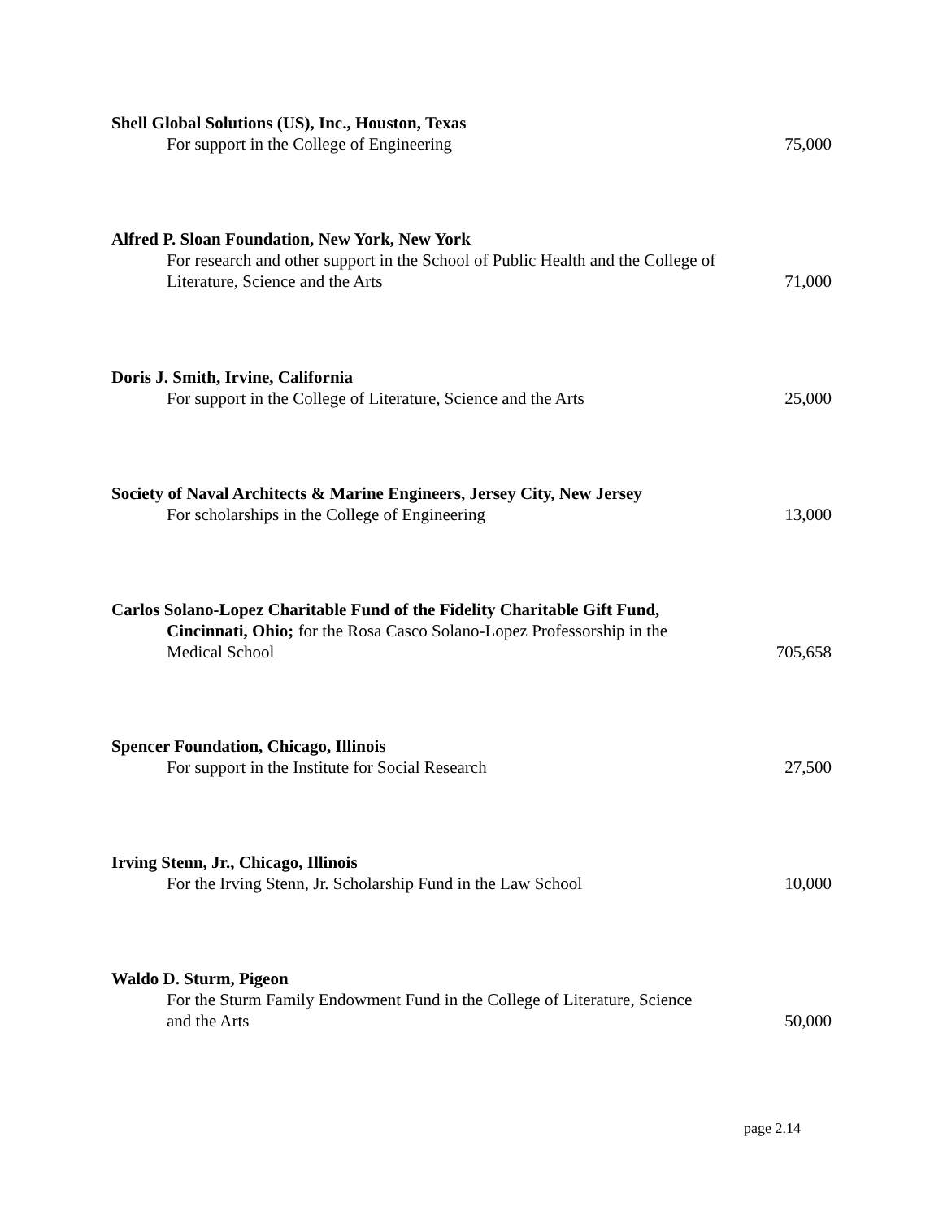Shell Global Solutions (US), Inc., Houston, Texas
For support in the College of Engineering 75,000
Alfred P. Sloan Foundation, New York, New York
For research and other support in the School of Public Health and the College of Literature, Science and the Arts 71,000
Doris J. Smith, Irvine, California
For support in the College of Literature, Science and the Arts 25,000
Society of Naval Architects & Marine Engineers, Jersey City, New Jersey
For scholarships in the College of Engineering 13,000
Carlos Solano-Lopez Charitable Fund of the Fidelity Charitable Gift Fund,
Cincinnati, Ohio; for the Rosa Casco Solano-Lopez Professorship in the Medical School 705,658
Spencer Foundation, Chicago, Illinois
For support in the Institute for Social Research 27,500
Irving Stenn, Jr., Chicago, Illinois
For the Irving Stenn, Jr. Scholarship Fund in the Law School 10,000
Waldo D. Sturm, Pigeon
For the Sturm Family Endowment Fund in the College of Literature, Science and the Arts 50,000
page 2.14